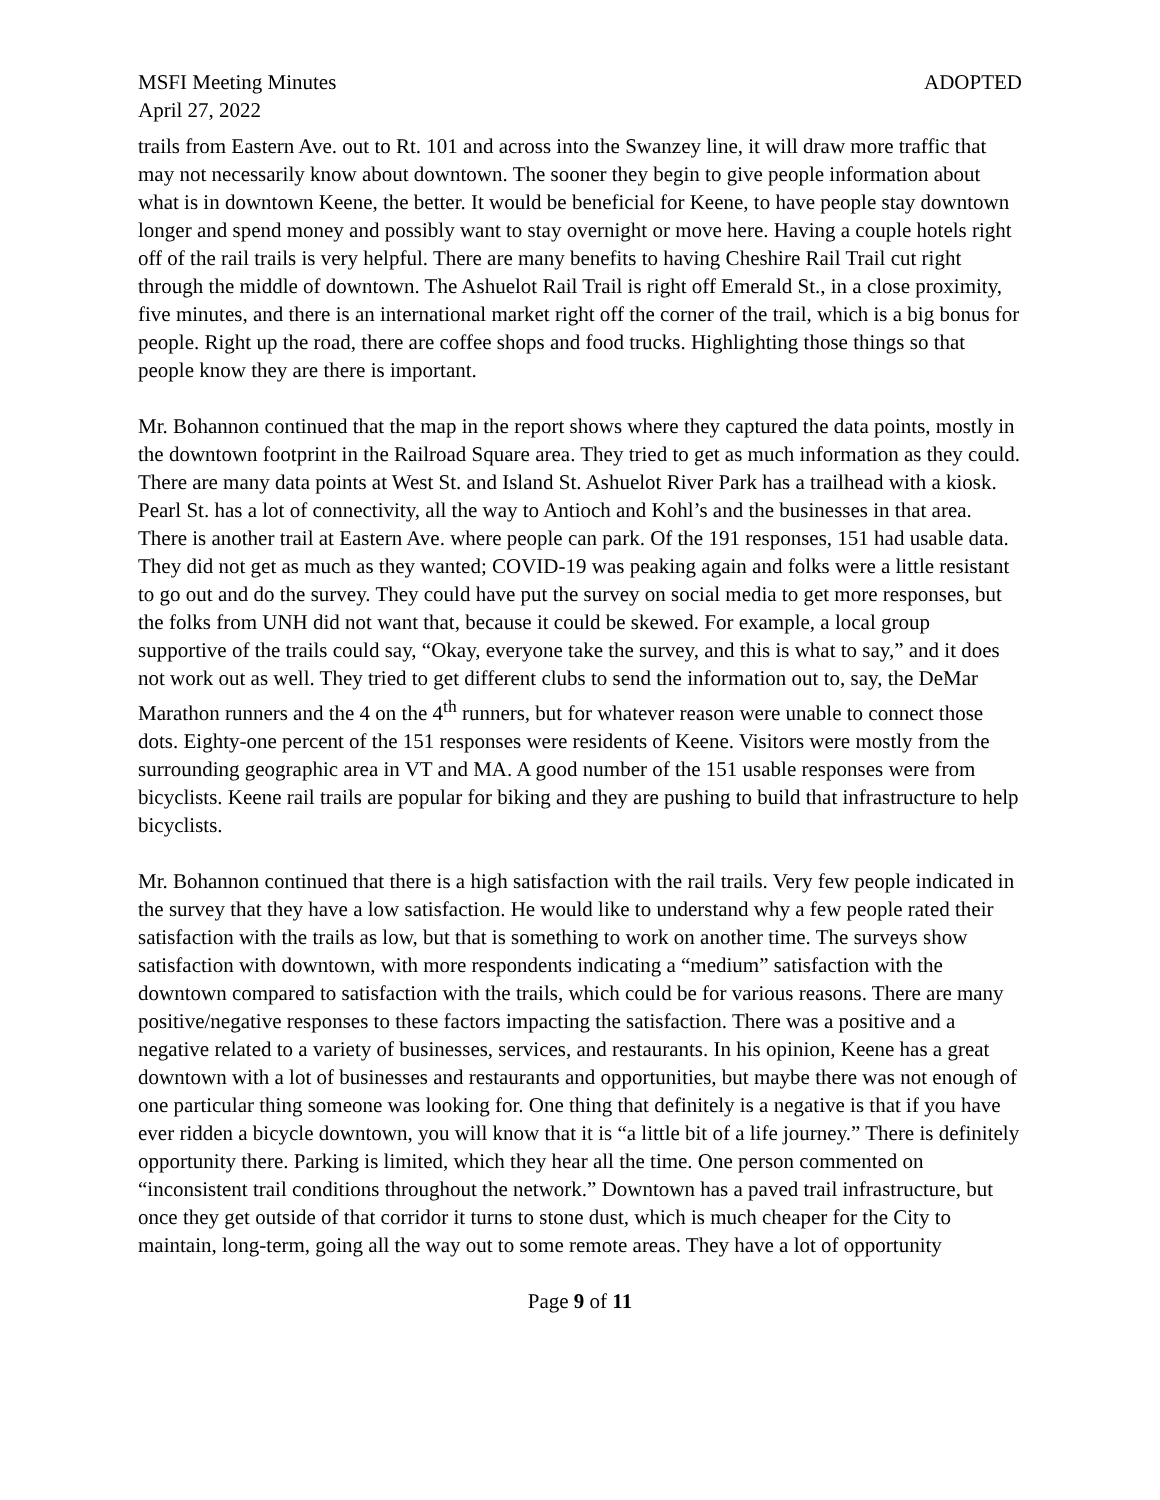MSFI Meeting Minutes ADOPTED
April 27, 2022
trails from Eastern Ave. out to Rt. 101 and across into the Swanzey line, it will draw more traffic that may not necessarily know about downtown. The sooner they begin to give people information about what is in downtown Keene, the better. It would be beneficial for Keene, to have people stay downtown longer and spend money and possibly want to stay overnight or move here. Having a couple hotels right off of the rail trails is very helpful. There are many benefits to having Cheshire Rail Trail cut right through the middle of downtown. The Ashuelot Rail Trail is right off Emerald St., in a close proximity, five minutes, and there is an international market right off the corner of the trail, which is a big bonus for people. Right up the road, there are coffee shops and food trucks. Highlighting those things so that people know they are there is important.
Mr. Bohannon continued that the map in the report shows where they captured the data points, mostly in the downtown footprint in the Railroad Square area. They tried to get as much information as they could. There are many data points at West St. and Island St. Ashuelot River Park has a trailhead with a kiosk. Pearl St. has a lot of connectivity, all the way to Antioch and Kohl’s and the businesses in that area. There is another trail at Eastern Ave. where people can park. Of the 191 responses, 151 had usable data. They did not get as much as they wanted; COVID-19 was peaking again and folks were a little resistant to go out and do the survey. They could have put the survey on social media to get more responses, but the folks from UNH did not want that, because it could be skewed. For example, a local group supportive of the trails could say, “Okay, everyone take the survey, and this is what to say,” and it does not work out as well. They tried to get different clubs to send the information out to, say, the DeMar Marathon runners and the 4 on the 4<sup>th</sup> runners, but for whatever reason were unable to connect those dots. Eighty-one percent of the 151 responses were residents of Keene. Visitors were mostly from the surrounding geographic area in VT and MA. A good number of the 151 usable responses were from bicyclists. Keene rail trails are popular for biking and they are pushing to build that infrastructure to help bicyclists.
Mr. Bohannon continued that there is a high satisfaction with the rail trails. Very few people indicated in the survey that they have a low satisfaction. He would like to understand why a few people rated their satisfaction with the trails as low, but that is something to work on another time. The surveys show satisfaction with downtown, with more respondents indicating a “medium” satisfaction with the downtown compared to satisfaction with the trails, which could be for various reasons. There are many positive/negative responses to these factors impacting the satisfaction. There was a positive and a negative related to a variety of businesses, services, and restaurants. In his opinion, Keene has a great downtown with a lot of businesses and restaurants and opportunities, but maybe there was not enough of one particular thing someone was looking for. One thing that definitely is a negative is that if you have ever ridden a bicycle downtown, you will know that it is “a little bit of a life journey.” There is definitely opportunity there. Parking is limited, which they hear all the time. One person commented on “inconsistent trail conditions throughout the network.” Downtown has a paved trail infrastructure, but once they get outside of that corridor it turns to stone dust, which is much cheaper for the City to maintain, long-term, going all the way out to some remote areas. They have a lot of opportunity
Page 9 of 11